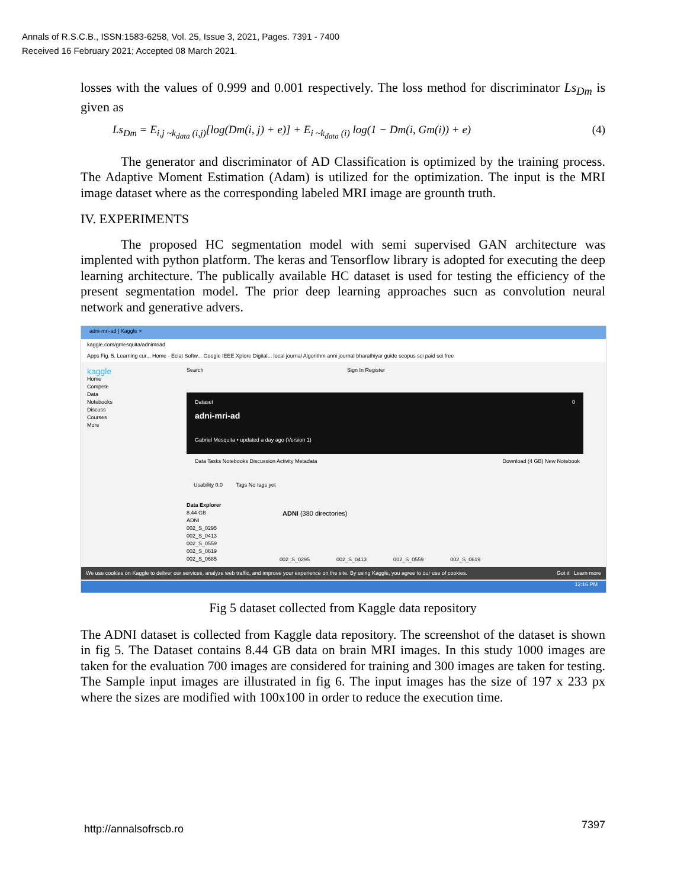Annals of R.S.C.B., ISSN:1583-6258, Vol. 25, Issue 3, 2021, Pages. 7391 - 7400
Received 16 February 2021; Accepted 08 March 2021.
losses with the values of 0.999 and 0.001 respectively. The loss method for discriminator Ls<sub>Dm</sub> is given as
Ls<sub>Dm</sub> = E<sub>i,j ~k<sub>data</sub> (i,j)</sub>[log(Dm(i, j) + e)] + E<sub>i ~k<sub>data</sub> (i)</sub> log(1 − Dm(i, Gm(i)) + e) (4)
The generator and discriminator of AD Classification is optimized by the training process. The Adaptive Moment Estimation (Adam) is utilized for the optimization. The input is the MRI image dataset where as the corresponding labeled MRI image are grounth truth.
IV. EXPERIMENTS
The proposed HC segmentation model with semi supervised GAN architecture was implented with python platform. The keras and Tensorflow library is adopted for executing the deep learning architecture. The publically available HC dataset is used for testing the efficiency of the present segmentation model. The prior deep learning approaches sucn as convolution neural network and generative advers.
adni-mri-ad | Kaggle ×
kaggle.com/gmesquita/adnimriad
Apps Fig. 5. Learning cur... Home - Eclat Softw... Google IEEE Xplore Digital... local journal Algorithm anni journal bharathiyar guide scopus sci paid sci free
kaggle
Home
Compete
Data
Notebooks
Discuss
Courses
More
Search Sign In Register
Dataset 0
adni-mri-ad
Gabriel Mesquita • updated a day ago (Version 1)
Data Tasks Notebooks Discussion Activity Metadata Download (4 GB) New Notebook
Usability 0.0 Tags No tags yet
Data Explorer
8.44 GB
ADNI
002_S_0295
002_S_0413
002_S_0559
002_S_0619
002_S_0685
ADNI (380 directories)
002_S_0295 002_S_0413 002_S_0559 002_S_0619
We use cookies on Kaggle to deliver our services, analyze web traffic, and improve your experience on the site. By using Kaggle, you agree to our use of cookies. Got it Learn more
12:16 PM
Fig 5 dataset collected from Kaggle data repository
The ADNI dataset is collected from Kaggle data repository. The screenshot of the dataset is shown in fig 5. The Dataset contains 8.44 GB data on brain MRI images. In this study 1000 images are taken for the evaluation 700 images are considered for training and 300 images are taken for testing. The Sample input images are illustrated in fig 6. The input images has the size of 197 x 233 px where the sizes are modified with 100x100 in order to reduce the execution time.
http://annalsofrscb.ro 7397